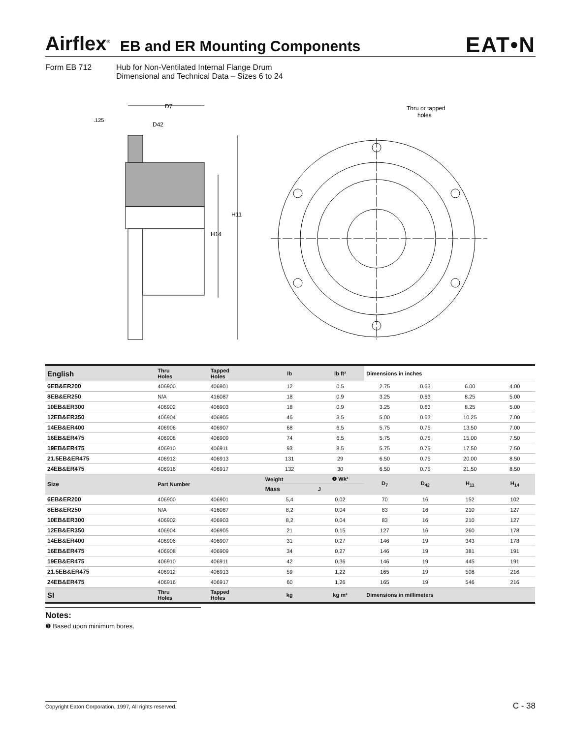Airflex<sup>®</sup> EB and ER Mounting Components EAT•N
Form EB 712 Hub for Non-Ventilated Internal Flange Drum
Dimensional and Technical Data – Sizes 6 to 24
.125
D7
D42
H11
H14
Thru or tapped
holes
| English | Thru Holes | Tapped Holes | lb | lb ft² | Dimensions in inches | | | |
| 6EB&ER200 | 406900 | 406901 | 12 | 0.5 | 2.75 | 0.63 | 6.00 | 4.00 |
| 8EB&ER250 | N/A | 416087 | 18 | 0.9 | 3.25 | 0.63 | 8.25 | 5.00 |
| 10EB&ER300 | 406902 | 406903 | 18 | 0.9 | 3.25 | 0.63 | 8.25 | 5.00 |
| 12EB&ER350 | 406904 | 406905 | 46 | 3.5 | 5.00 | 0.63 | 10.25 | 7.00 |
| 14EB&ER400 | 406906 | 406907 | 68 | 6.5 | 5.75 | 0.75 | 13.50 | 7.00 |
| 16EB&ER475 | 406908 | 406909 | 74 | 6.5 | 5.75 | 0.75 | 15.00 | 7.50 |
| 19EB&ER475 | 406910 | 406911 | 93 | 8.5 | 5.75 | 0.75 | 17.50 | 7.50 |
| 21.5EB&ER475 | 406912 | 406913 | 131 | 29 | 6.50 | 0.75 | 20.00 | 8.50 |
| 24EB&ER475 | 406916 | 406917 | 132 | 30 | 6.50 | 0.75 | 21.50 | 8.50 |
| Size | Part Number | | Weight | ❶ Wk² | D<sub>7</sub> | D<sub>42</sub> | H<sub>11</sub> | H<sub>14</sub> |
| | | | Mass | J | | | | |
| 6EB&ER200 | 406900 | 406901 | 5,4 | 0,02 | 70 | 16 | 152 | 102 |
| 8EB&ER250 | N/A | 416087 | 8,2 | 0,04 | 83 | 16 | 210 | 127 |
| 10EB&ER300 | 406902 | 406903 | 8,2 | 0,04 | 83 | 16 | 210 | 127 |
| 12EB&ER350 | 406904 | 406905 | 21 | 0,15 | 127 | 16 | 260 | 178 |
| 14EB&ER400 | 406906 | 406907 | 31 | 0,27 | 146 | 19 | 343 | 178 |
| 16EB&ER475 | 406908 | 406909 | 34 | 0,27 | 146 | 19 | 381 | 191 |
| 19EB&ER475 | 406910 | 406911 | 42 | 0,36 | 146 | 19 | 445 | 191 |
| 21.5EB&ER475 | 406912 | 406913 | 59 | 1,22 | 165 | 19 | 508 | 216 |
| 24EB&ER475 | 406916 | 406917 | 60 | 1,26 | 165 | 19 | 546 | 216 |
| SI | Thru Holes | Tapped Holes | kg | kg m² | Dimensions in millimeters | | | |
Notes:
❶ Based upon minimum bores.
Copyright Eaton Corporation, 1997, All rights reserved. C - 38